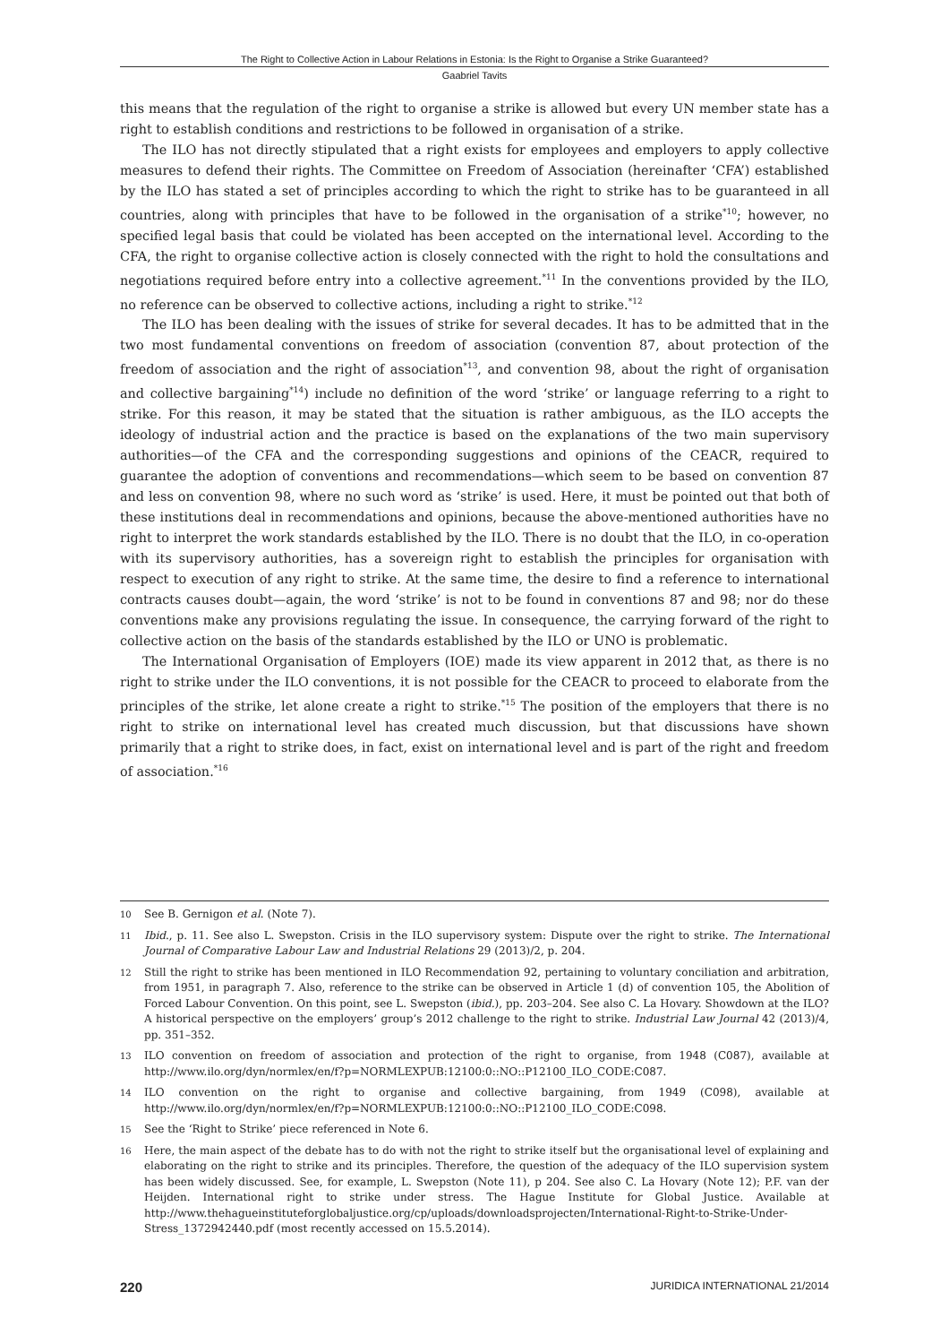The Right to Collective Action in Labour Relations in Estonia: Is the Right to Organise a Strike Guaranteed?
Gaabriel Tavits
this means that the regulation of the right to organise a strike is allowed but every UN member state has a right to establish conditions and restrictions to be followed in organisation of a strike.
The ILO has not directly stipulated that a right exists for employees and employers to apply collective measures to defend their rights. The Committee on Freedom of Association (hereinafter ‘CFA’) established by the ILO has stated a set of principles according to which the right to strike has to be guaranteed in all countries, along with principles that have to be followed in the organisation of a strike<sup>*10</sup>; however, no specified legal basis that could be violated has been accepted on the international level. According to the CFA, the right to organise collective action is closely connected with the right to hold the consultations and negotiations required before entry into a collective agreement.<sup>*11</sup> In the conventions provided by the ILO, no reference can be observed to collective actions, including a right to strike.<sup>*12</sup>
The ILO has been dealing with the issues of strike for several decades. It has to be admitted that in the two most fundamental conventions on freedom of association (convention 87, about protection of the freedom of association and the right of association<sup>*13</sup>, and convention 98, about the right of organisation and collective bargaining<sup>*14</sup>) include no definition of the word ‘strike’ or language referring to a right to strike. For this reason, it may be stated that the situation is rather ambiguous, as the ILO accepts the ideology of industrial action and the practice is based on the explanations of the two main supervisory authorities—of the CFA and the corresponding suggestions and opinions of the CEACR, required to guarantee the adoption of conventions and recommendations—which seem to be based on convention 87 and less on convention 98, where no such word as ‘strike’ is used. Here, it must be pointed out that both of these institutions deal in recommendations and opinions, because the above-mentioned authorities have no right to interpret the work standards established by the ILO. There is no doubt that the ILO, in co-operation with its supervisory authorities, has a sovereign right to establish the principles for organisation with respect to execution of any right to strike. At the same time, the desire to find a reference to international contracts causes doubt—again, the word ‘strike’ is not to be found in conventions 87 and 98; nor do these conventions make any provisions regulating the issue. In consequence, the carrying forward of the right to collective action on the basis of the standards established by the ILO or UNO is problematic.
The International Organisation of Employers (IOE) made its view apparent in 2012 that, as there is no right to strike under the ILO conventions, it is not possible for the CEACR to proceed to elaborate from the principles of the strike, let alone create a right to strike.<sup>*15</sup> The position of the employers that there is no right to strike on international level has created much discussion, but that discussions have shown primarily that a right to strike does, in fact, exist on international level and is part of the right and freedom of association.<sup>*16</sup>
10 See B. Gernigon et al. (Note 7).
11 Ibid., p. 11. See also L. Swepston. Crisis in the ILO supervisory system: Dispute over the right to strike. The International Journal of Comparative Labour Law and Industrial Relations 29 (2013)/2, p. 204.
12 Still the right to strike has been mentioned in ILO Recommendation 92, pertaining to voluntary conciliation and arbitration, from 1951, in paragraph 7. Also, reference to the strike can be observed in Article 1 (d) of convention 105, the Abolition of Forced Labour Convention. On this point, see L. Swepston (ibid.), pp. 203–204. See also C. La Hovary. Showdown at the ILO? A historical perspective on the employers’ group’s 2012 challenge to the right to strike. Industrial Law Journal 42 (2013)/4, pp. 351–352.
13 ILO convention on freedom of association and protection of the right to organise, from 1948 (C087), available at http://www.ilo.org/dyn/normlex/en/f?p=NORMLEXPUB:12100:0::NO::P12100_ILO_CODE:C087.
14 ILO convention on the right to organise and collective bargaining, from 1949 (C098), available at http://www.ilo.org/dyn/normlex/en/f?p=NORMLEXPUB:12100:0::NO::P12100_ILO_CODE:C098.
15 See the ‘Right to Strike’ piece referenced in Note 6.
16 Here, the main aspect of the debate has to do with not the right to strike itself but the organisational level of explaining and elaborating on the right to strike and its principles. Therefore, the question of the adequacy of the ILO supervision system has been widely discussed. See, for example, L. Swepston (Note 11), p 204. See also C. La Hovary (Note 12); P.F. van der Heijden. International right to strike under stress. The Hague Institute for Global Justice. Available at http://www.thehagueinstituteforglobaljustice.org/cp/uploads/downloadsprojecten/International-Right-to-Strike-Under-Stress_1372942440.pdf (most recently accessed on 15.5.2014).
220 JURIDICA INTERNATIONAL 21/2014